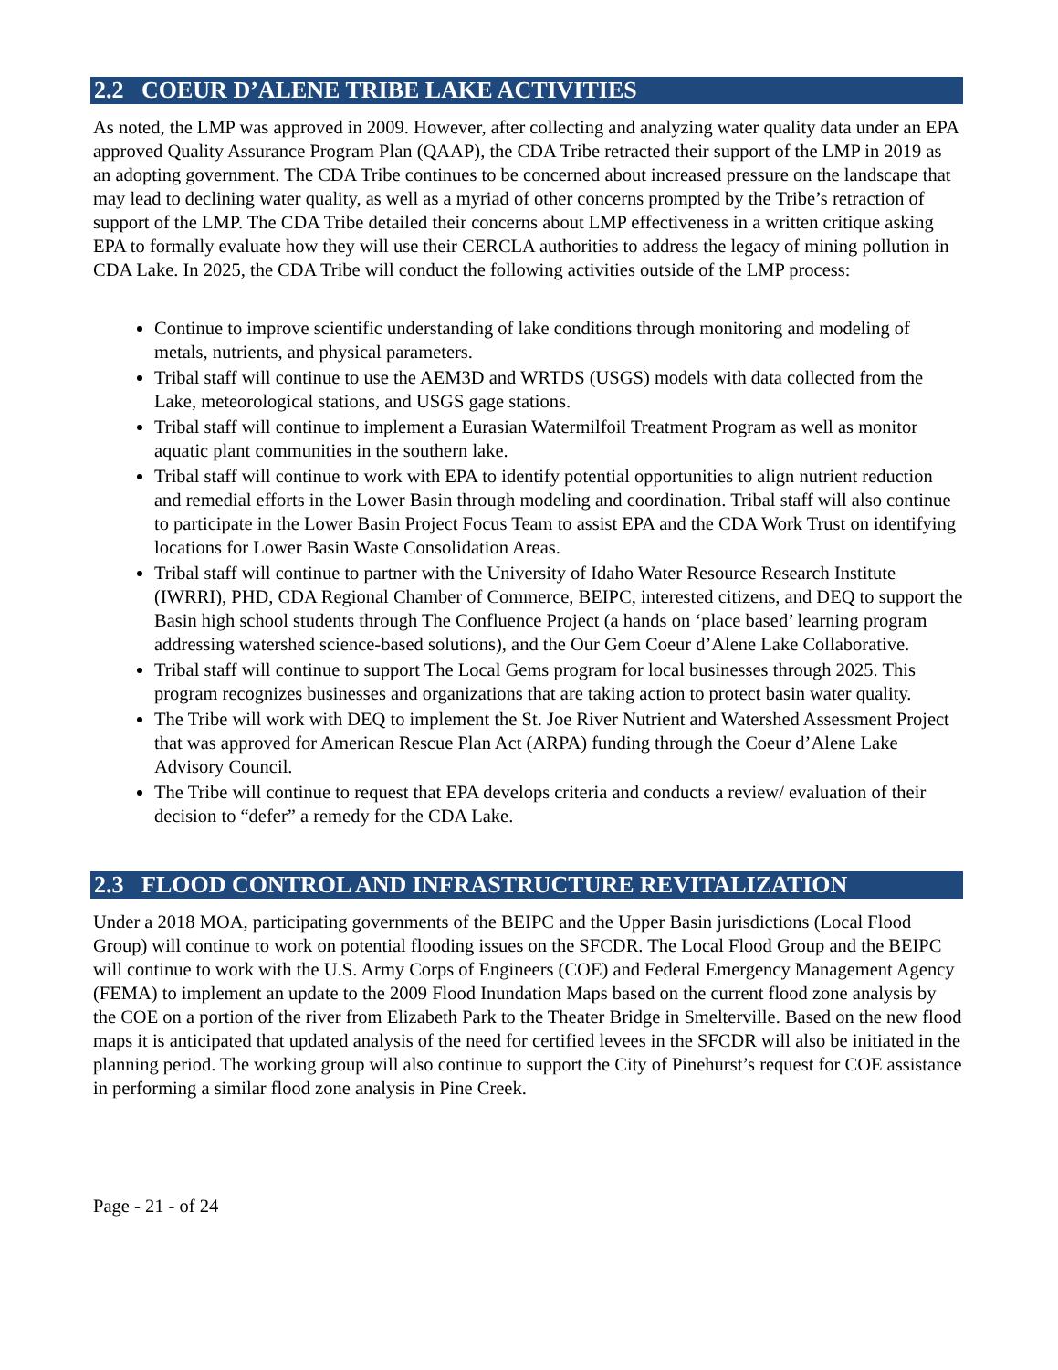2.2 COEUR D’ALENE TRIBE LAKE ACTIVITIES
As noted, the LMP was approved in 2009. However, after collecting and analyzing water quality data under an EPA approved Quality Assurance Program Plan (QAAP), the CDA Tribe retracted their support of the LMP in 2019 as an adopting government. The CDA Tribe continues to be concerned about increased pressure on the landscape that may lead to declining water quality, as well as a myriad of other concerns prompted by the Tribe’s retraction of support of the LMP. The CDA Tribe detailed their concerns about LMP effectiveness in a written critique asking EPA to formally evaluate how they will use their CERCLA authorities to address the legacy of mining pollution in CDA Lake. In 2025, the CDA Tribe will conduct the following activities outside of the LMP process:
Continue to improve scientific understanding of lake conditions through monitoring and modeling of metals, nutrients, and physical parameters.
Tribal staff will continue to use the AEM3D and WRTDS (USGS) models with data collected from the Lake, meteorological stations, and USGS gage stations.
Tribal staff will continue to implement a Eurasian Watermilfoil Treatment Program as well as monitor aquatic plant communities in the southern lake.
Tribal staff will continue to work with EPA to identify potential opportunities to align nutrient reduction and remedial efforts in the Lower Basin through modeling and coordination. Tribal staff will also continue to participate in the Lower Basin Project Focus Team to assist EPA and the CDA Work Trust on identifying locations for Lower Basin Waste Consolidation Areas.
Tribal staff will continue to partner with the University of Idaho Water Resource Research Institute (IWRRI), PHD, CDA Regional Chamber of Commerce, BEIPC, interested citizens, and DEQ to support the Basin high school students through The Confluence Project (a hands on ‘place based’ learning program addressing watershed science-based solutions), and the Our Gem Coeur d’Alene Lake Collaborative.
Tribal staff will continue to support The Local Gems program for local businesses through 2025. This program recognizes businesses and organizations that are taking action to protect basin water quality.
The Tribe will work with DEQ to implement the St. Joe River Nutrient and Watershed Assessment Project that was approved for American Rescue Plan Act (ARPA) funding through the Coeur d’Alene Lake Advisory Council.
The Tribe will continue to request that EPA develops criteria and conducts a review/ evaluation of their decision to “defer” a remedy for the CDA Lake.
2.3 FLOOD CONTROL AND INFRASTRUCTURE REVITALIZATION
Under a 2018 MOA, participating governments of the BEIPC and the Upper Basin jurisdictions (Local Flood Group) will continue to work on potential flooding issues on the SFCDR. The Local Flood Group and the BEIPC will continue to work with the U.S. Army Corps of Engineers (COE) and Federal Emergency Management Agency (FEMA) to implement an update to the 2009 Flood Inundation Maps based on the current flood zone analysis by the COE on a portion of the river from Elizabeth Park to the Theater Bridge in Smelterville. Based on the new flood maps it is anticipated that updated analysis of the need for certified levees in the SFCDR will also be initiated in the planning period. The working group will also continue to support the City of Pinehurst’s request for COE assistance in performing a similar flood zone analysis in Pine Creek.
Page - 21 - of 24